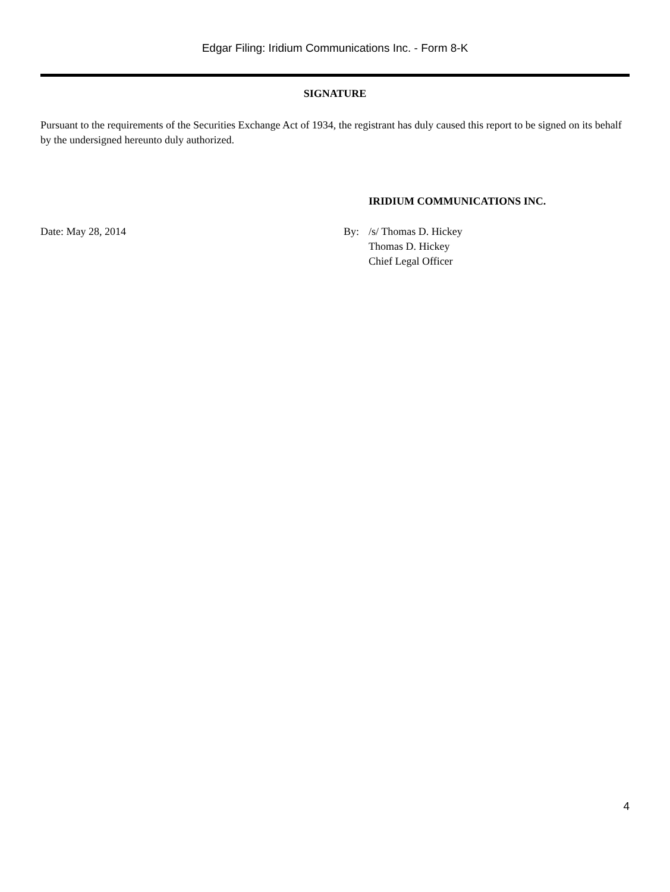Edgar Filing: Iridium Communications Inc. - Form 8-K
SIGNATURE
Pursuant to the requirements of the Securities Exchange Act of 1934, the registrant has duly caused this report to be signed on its behalf by the undersigned hereunto duly authorized.
IRIDIUM COMMUNICATIONS INC.
Date: May 28, 2014 By: /s/ Thomas D. Hickey
Thomas D. Hickey
Chief Legal Officer
4